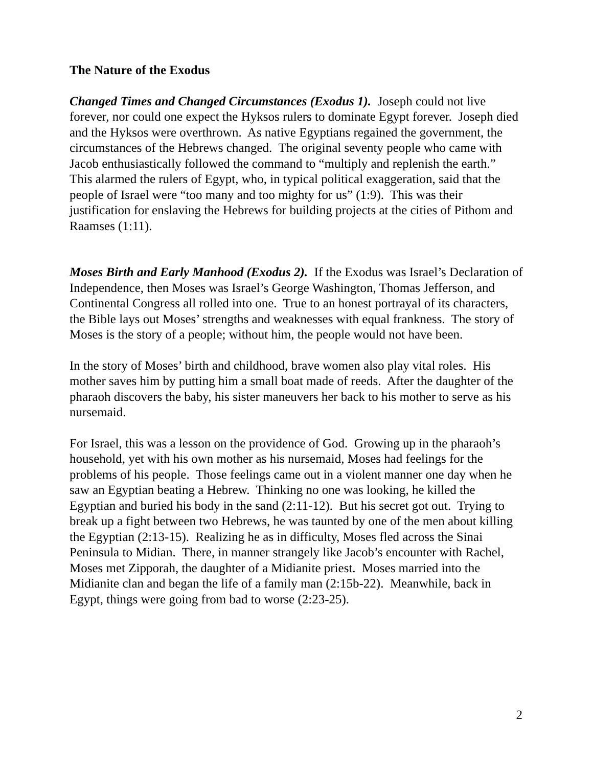The Nature of the Exodus
Changed Times and Changed Circumstances (Exodus 1). Joseph could not live forever, nor could one expect the Hyksos rulers to dominate Egypt forever. Joseph died and the Hyksos were overthrown. As native Egyptians regained the government, the circumstances of the Hebrews changed. The original seventy people who came with Jacob enthusiastically followed the command to “multiply and replenish the earth.” This alarmed the rulers of Egypt, who, in typical political exaggeration, said that the people of Israel were “too many and too mighty for us” (1:9). This was their justification for enslaving the Hebrews for building projects at the cities of Pithom and Raamses (1:11).
Moses Birth and Early Manhood (Exodus 2). If the Exodus was Israel’s Declaration of Independence, then Moses was Israel’s George Washington, Thomas Jefferson, and Continental Congress all rolled into one. True to an honest portrayal of its characters, the Bible lays out Moses’ strengths and weaknesses with equal frankness. The story of Moses is the story of a people; without him, the people would not have been.
In the story of Moses’ birth and childhood, brave women also play vital roles. His mother saves him by putting him a small boat made of reeds. After the daughter of the pharaoh discovers the baby, his sister maneuvers her back to his mother to serve as his nursemaid.
For Israel, this was a lesson on the providence of God. Growing up in the pharaoh’s household, yet with his own mother as his nursemaid, Moses had feelings for the problems of his people. Those feelings came out in a violent manner one day when he saw an Egyptian beating a Hebrew. Thinking no one was looking, he killed the Egyptian and buried his body in the sand (2:11-12). But his secret got out. Trying to break up a fight between two Hebrews, he was taunted by one of the men about killing the Egyptian (2:13-15). Realizing he as in difficulty, Moses fled across the Sinai Peninsula to Midian. There, in manner strangely like Jacob’s encounter with Rachel, Moses met Zipporah, the daughter of a Midianite priest. Moses married into the Midianite clan and began the life of a family man (2:15b-22). Meanwhile, back in Egypt, things were going from bad to worse (2:23-25).
2